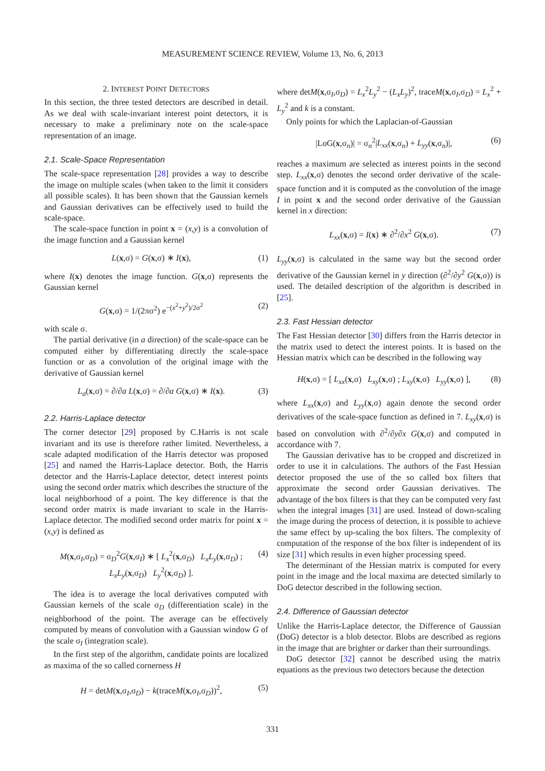MEASUREMENT SCIENCE REVIEW, Volume 13, No. 6, 2013
2. INTEREST POINT DETECTORS
In this section, the three tested detectors are described in detail. As we deal with scale-invariant interest point detectors, it is necessary to make a preliminary note on the scale-space representation of an image.
2.1. Scale-Space Representation
The scale-space representation [28] provides a way to describe the image on multiple scales (when taken to the limit it considers all possible scales). It has been shown that the Gaussian kernels and Gaussian derivatives can be effectively used to build the scale-space.
The scale-space function in point x = (x,y) is a convolution of the image function and a Gaussian kernel
L(x,σ) = G(x,σ) ∗ I(x), (1)
where I(x) denotes the image function. G(x,σ) represents the Gaussian kernel
G(x,σ) = 1/(2πσ<sup>2</sup>) e<sup>−(x<sup>2</sup>+y<sup>2</sup>)/2σ<sup>2</sup></sup> (2)
with scale σ.
The partial derivative (in a direction) of the scale-space can be computed either by differentiating directly the scale-space function or as a convolution of the original image with the derivative of Gaussian kernel
L<sub>a</sub>(x,σ) = ∂/∂a L(x,σ) = ∂/∂a G(x,σ) ∗ I(x). (3)
2.2. Harris-Laplace detector
The corner detector [29] proposed by C.Harris is not scale invariant and its use is therefore rather limited. Nevertheless, a scale adapted modification of the Harris detector was proposed [25] and named the Harris-Laplace detector. Both, the Harris detector and the Harris-Laplace detector, detect interest points using the second order matrix which describes the structure of the local neighborhood of a point. The key difference is that the second order matrix is made invariant to scale in the Harris-Laplace detector. The modified second order matrix for point x = (x,y) is defined as
M(x,σ<sub>I</sub>,σ<sub>D</sub>) = σ<sub>D</sub><sup>2</sup>G(x,σ<sub>I</sub>) ∗ [ L<sub>x</sub><sup>2</sup>(x,σ<sub>D</sub>) L<sub>x</sub>L<sub>y</sub>(x,σ<sub>D</sub>) ; L<sub>x</sub>L<sub>y</sub>(x,σ<sub>D</sub>) L<sub>y</sub><sup>2</sup>(x,σ<sub>D</sub>) ]. (4)
The idea is to average the local derivatives computed with Gaussian kernels of the scale σ<sub>D</sub> (differentiation scale) in the neighborhood of the point. The average can be effectively computed by means of convolution with a Gaussian window G of the scale σ<sub>I</sub> (integration scale).
In the first step of the algorithm, candidate points are localized as maxima of the so called cornerness H
H = detM(x,σ<sub>I</sub>,σ<sub>D</sub>) − k(traceM(x,σ<sub>I</sub>,σ<sub>D</sub>))<sup>2</sup>, (5)
where detM(x,σ<sub>I</sub>,σ<sub>D</sub>) = L<sub>x</sub><sup>2</sup>L<sub>y</sub><sup>2</sup> − (L<sub>x</sub>L<sub>y</sub>)<sup>2</sup>, traceM(x,σ<sub>I</sub>,σ<sub>D</sub>) = L<sub>x</sub><sup>2</sup> + L<sub>y</sub><sup>2</sup> and k is a constant.
Only points for which the Laplacian-of-Gaussian
|LoG(x,σ<sub>n</sub>)| = σ<sub>n</sub><sup>2</sup>|L<sub>xx</sub>(x,σ<sub>n</sub>) + L<sub>yy</sub>(x,σ<sub>n</sub>)|, (6)
reaches a maximum are selected as interest points in the second step. L<sub>xx</sub>(x,σ) denotes the second order derivative of the scale-space function and it is computed as the convolution of the image I in point x and the second order derivative of the Gaussian kernel in x direction:
L<sub>xx</sub>(x,σ) = I(x) ∗ ∂<sup>2</sup>/∂x<sup>2</sup> G(x,σ). (7)
L<sub>yy</sub>(x,σ) is calculated in the same way but the second order derivative of the Gaussian kernel in y direction (∂<sup>2</sup>/∂y<sup>2</sup> G(x,σ)) is used. The detailed description of the algorithm is described in [25].
2.3. Fast Hessian detector
The Fast Hessian detector [30] differs from the Harris detector in the matrix used to detect the interest points. It is based on the Hessian matrix which can be described in the following way
H(x,σ) = [ L<sub>xx</sub>(x,σ) L<sub>xy</sub>(x,σ) ; L<sub>xy</sub>(x,σ) L<sub>yy</sub>(x,σ) ], (8)
where L<sub>xx</sub>(x,σ) and L<sub>yy</sub>(x,σ) again denote the second order derivatives of the scale-space function as defined in 7. L<sub>xy</sub>(x,σ) is based on convolution with ∂<sup>2</sup>/∂y∂x G(x,σ) and computed in accordance with 7.
The Gaussian derivative has to be cropped and discretized in order to use it in calculations. The authors of the Fast Hessian detector proposed the use of the so called box filters that approximate the second order Gaussian derivatives. The advantage of the box filters is that they can be computed very fast when the integral images [31] are used. Instead of down-scaling the image during the process of detection, it is possible to achieve the same effect by up-scaling the box filters. The complexity of computation of the response of the box filter is independent of its size [31] which results in even higher processing speed.
The determinant of the Hessian matrix is computed for every point in the image and the local maxima are detected similarly to DoG detector described in the following section.
2.4. Difference of Gaussian detector
Unlike the Harris-Laplace detector, the Difference of Gaussian (DoG) detector is a blob detector. Blobs are described as regions in the image that are brighter or darker than their surroundings.
DoG detector [32] cannot be described using the matrix equations as the previous two detectors because the detection
331